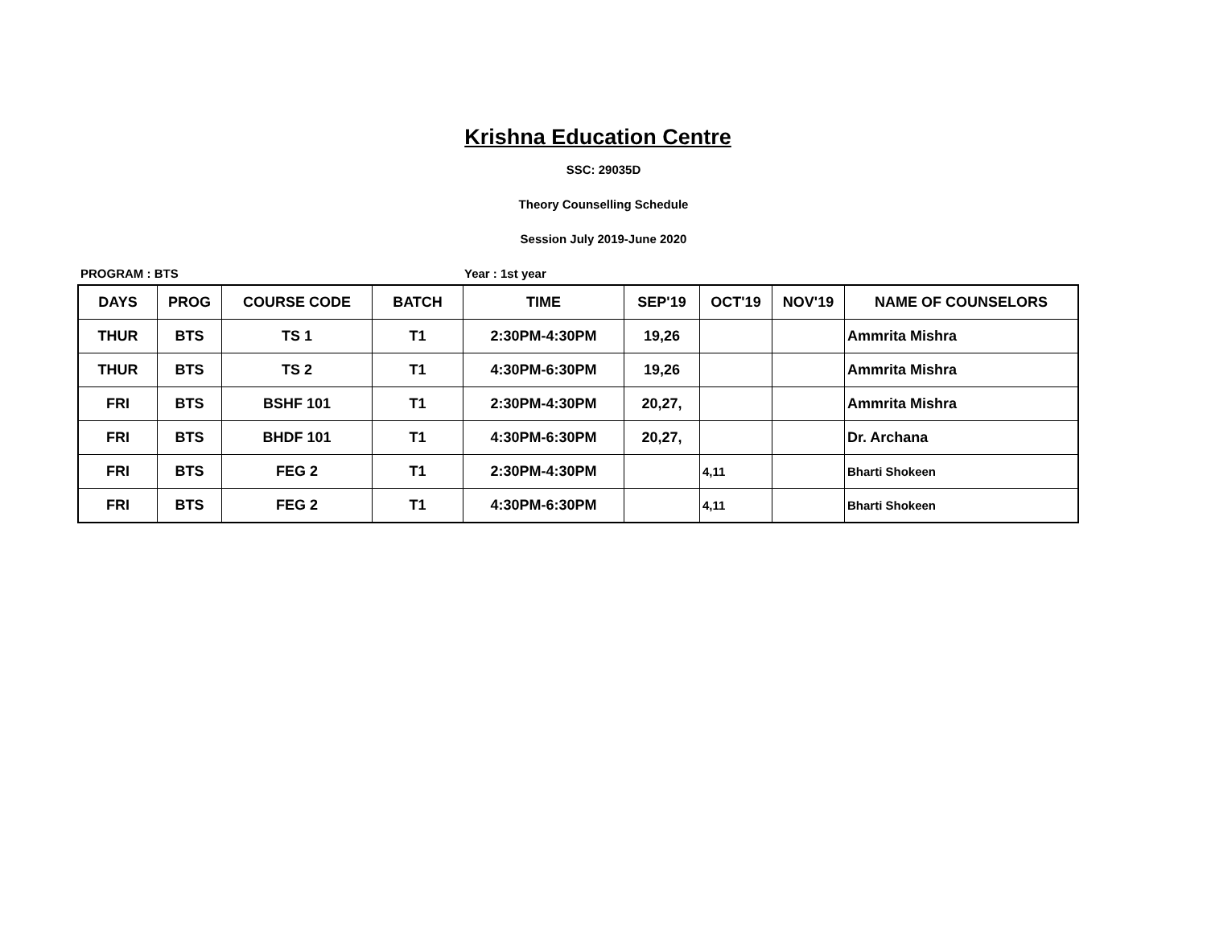Krishna Education Centre
SSC: 29035D
Theory Counselling Schedule
Session July 2019-June 2020
PROGRAM : BTS Year : 1st year
| DAYS | PROG | COURSE CODE | BATCH | TIME | SEP'19 | OCT'19 | NOV'19 | NAME OF COUNSELORS |
| --- | --- | --- | --- | --- | --- | --- | --- | --- |
| THUR | BTS | TS 1 | T1 | 2:30PM-4:30PM | 19,26 | | | Ammrita Mishra |
| THUR | BTS | TS 2 | T1 | 4:30PM-6:30PM | 19,26 | | | Ammrita Mishra |
| FRI | BTS | BSHF 101 | T1 | 2:30PM-4:30PM | 20,27, | | | Ammrita Mishra |
| FRI | BTS | BHDF 101 | T1 | 4:30PM-6:30PM | 20,27, | | | Dr. Archana |
| FRI | BTS | FEG 2 | T1 | 2:30PM-4:30PM | | 4,11 | | Bharti Shokeen |
| FRI | BTS | FEG 2 | T1 | 4:30PM-6:30PM | | 4,11 | | Bharti Shokeen |